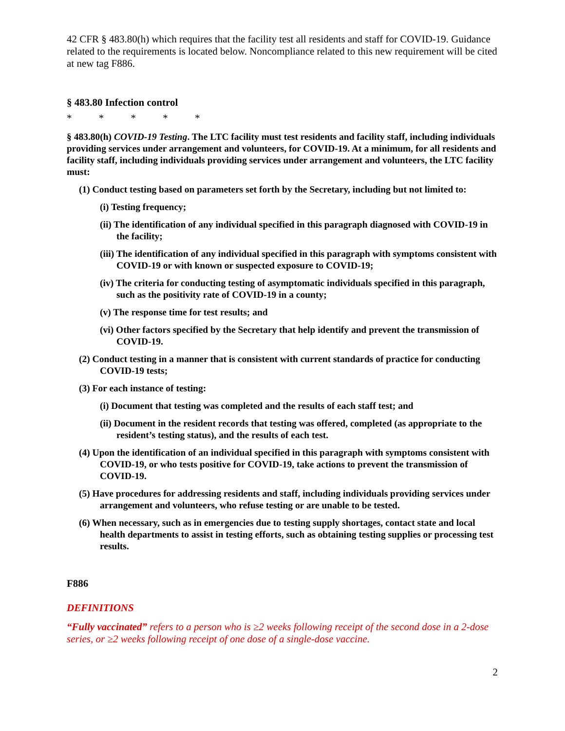42 CFR § 483.80(h) which requires that the facility test all residents and staff for COVID-19. Guidance related to the requirements is located below. Noncompliance related to this new requirement will be cited at new tag F886.
§ 483.80 Infection control
* * * * *
§ 483.80(h) COVID-19 Testing. The LTC facility must test residents and facility staff, including individuals providing services under arrangement and volunteers, for COVID-19. At a minimum, for all residents and facility staff, including individuals providing services under arrangement and volunteers, the LTC facility must:
(1) Conduct testing based on parameters set forth by the Secretary, including but not limited to:
(i) Testing frequency;
(ii) The identification of any individual specified in this paragraph diagnosed with COVID-19 in the facility;
(iii) The identification of any individual specified in this paragraph with symptoms consistent with COVID-19 or with known or suspected exposure to COVID-19;
(iv) The criteria for conducting testing of asymptomatic individuals specified in this paragraph, such as the positivity rate of COVID-19 in a county;
(v) The response time for test results; and
(vi) Other factors specified by the Secretary that help identify and prevent the transmission of COVID-19.
(2) Conduct testing in a manner that is consistent with current standards of practice for conducting COVID-19 tests;
(3) For each instance of testing:
(i) Document that testing was completed and the results of each staff test; and
(ii) Document in the resident records that testing was offered, completed (as appropriate to the resident’s testing status), and the results of each test.
(4) Upon the identification of an individual specified in this paragraph with symptoms consistent with COVID-19, or who tests positive for COVID-19, take actions to prevent the transmission of COVID-19.
(5) Have procedures for addressing residents and staff, including individuals providing services under arrangement and volunteers, who refuse testing or are unable to be tested.
(6) When necessary, such as in emergencies due to testing supply shortages, contact state and local health departments to assist in testing efforts, such as obtaining testing supplies or processing test results.
F886
DEFINITIONS
“Fully vaccinated” refers to a person who is ≥2 weeks following receipt of the second dose in a 2-dose series, or ≥2 weeks following receipt of one dose of a single-dose vaccine.
2